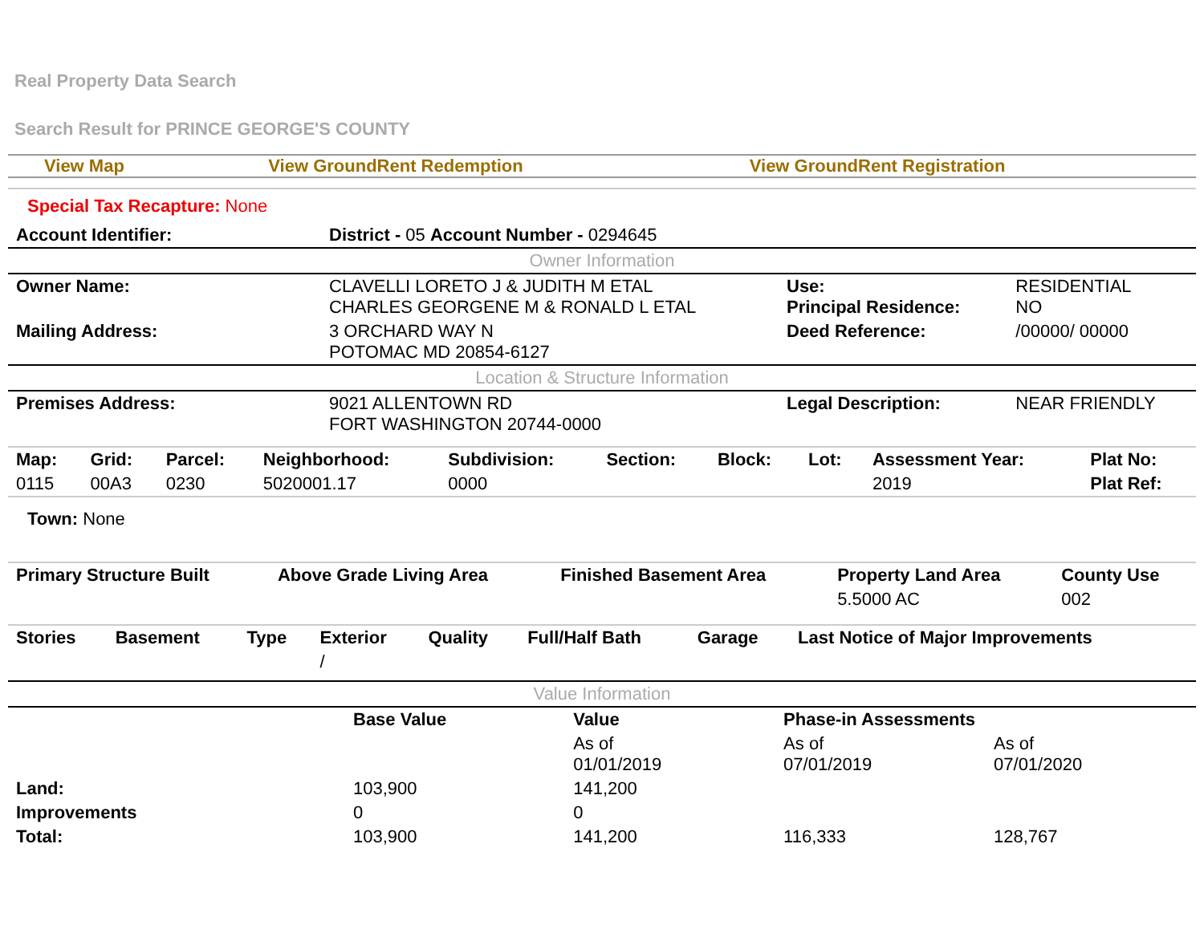Real Property Data Search
Search Result for PRINCE GEORGE'S COUNTY
| View Map | View GroundRent Redemption | View GroundRent Registration |
| Special Tax Recapture: None | | | |
| Account Identifier: | District - 05 Account Number - 0294645 | | |
| Owner Information | | | |
| Owner Name: | CLAVELLI LORETO J & JUDITH M ETAL CHARLES GEORGENE M & RONALD L ETAL | Use: Principal Residence: | RESIDENTIAL NO |
| Mailing Address: | 3 ORCHARD WAY N POTOMAC MD 20854-6127 | Deed Reference: | /00000/ 00000 |
| Location & Structure Information | | | |
| Premises Address: | 9021 ALLENTOWN RD FORT WASHINGTON 20744-0000 | Legal Description: | NEAR FRIENDLY |
| Map: | Grid: | Parcel: | Neighborhood: | Subdivision: | Section: | Block: | Lot: | Assessment Year: | Plat No: |
| --- | --- | --- | --- | --- | --- | --- | --- | --- | --- |
| 0115 | 00A3 | 0230 | 5020001.17 | 0000 | | | | 2019 | Plat Ref: |
| Town: None | | | | | | | | | |
| Primary Structure Built | Above Grade Living Area | Finished Basement Area | Property Land Area | County Use |
| --- | --- | --- | --- | --- |
| | | | 5.5000 AC | 002 |
| Stories | Basement | Type | Exterior | Quality | Full/Half Bath | Garage | Last Notice of Major Improvements |
| --- | --- | --- | --- | --- | --- | --- | --- |
| | | | / | | | | |
| Value Information | | | | |
| | Base Value | Value | Phase-in Assessments | |
| | | As of 01/01/2019 | As of 07/01/2019 | As of 07/01/2020 |
| Land: | 103,900 | 141,200 | | |
| Improvements | 0 | 0 | | |
| Total: | 103,900 | 141,200 | 116,333 | 128,767 |